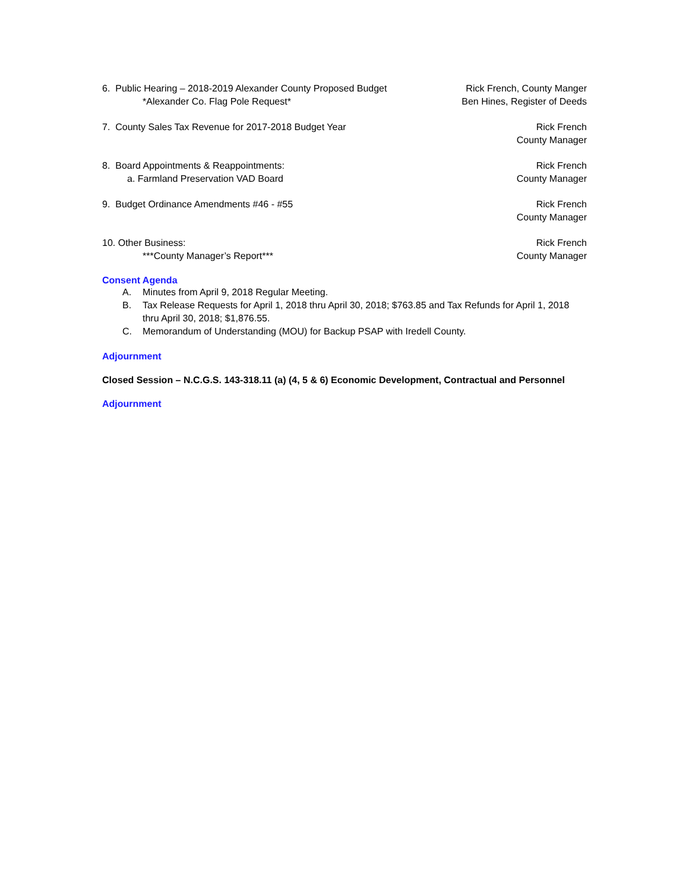6. Public Hearing – 2018-2019 Alexander County Proposed Budget
*Alexander Co. Flag Pole Request*
Rick French, County Manger
Ben Hines, Register of Deeds
7. County Sales Tax Revenue for 2017-2018 Budget Year
Rick French
County Manager
8. Board Appointments & Reappointments:
a. Farmland Preservation VAD Board
Rick French
County Manager
9. Budget Ordinance Amendments #46 - #55
Rick French
County Manager
10. Other Business:
***County Manager’s Report***
Rick French
County Manager
Consent Agenda
A. Minutes from April 9, 2018 Regular Meeting.
B. Tax Release Requests for April 1, 2018 thru April 30, 2018; $763.85 and Tax Refunds for April 1, 2018 thru April 30, 2018; $1,876.55.
C. Memorandum of Understanding (MOU) for Backup PSAP with Iredell County.
Adjournment
Closed Session – N.C.G.S. 143-318.11 (a) (4, 5 & 6) Economic Development, Contractual and Personnel
Adjournment